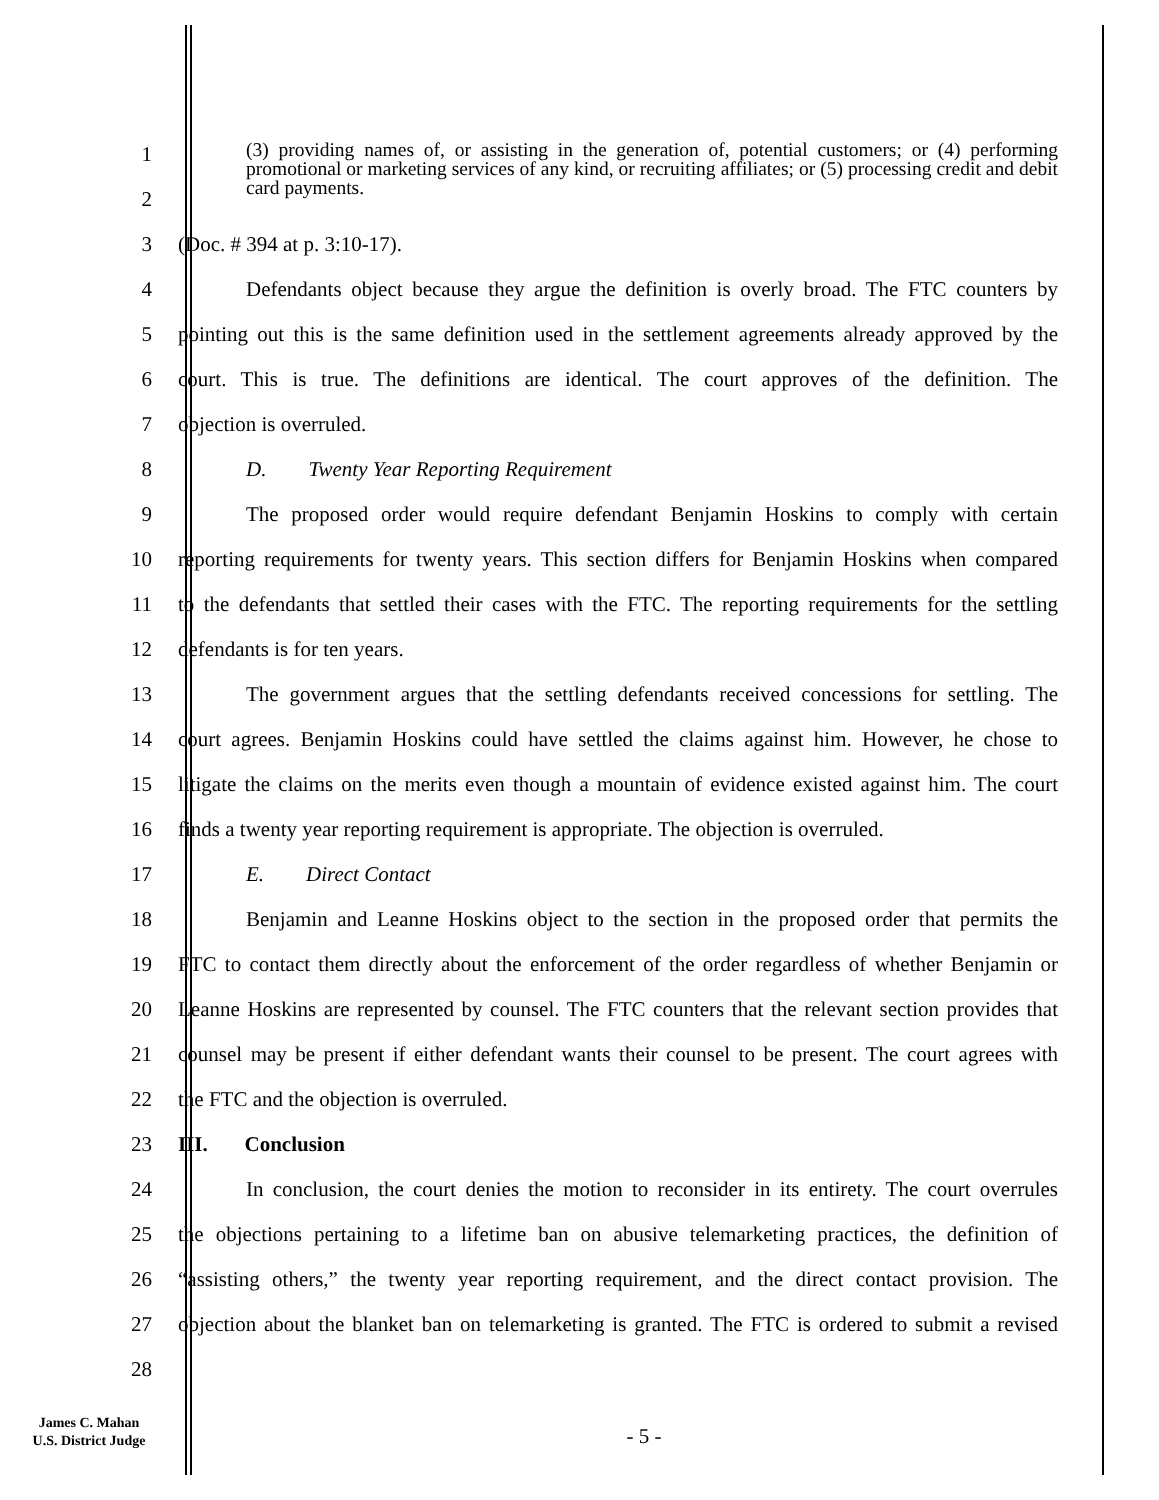1
2
(3) providing names of, or assisting in the generation of, potential customers; or (4) performing promotional or marketing services of any kind, or recruiting affiliates; or (5) processing credit and debit card payments.
3 (Doc. # 394 at p. 3:10-17).
4
Defendants object because they argue the definition is overly broad. The FTC counters by
5
pointing out this is the same definition used in the settlement agreements already approved by the
6
court. This is true. The definitions are identical. The court approves of the definition. The
7 objection is overruled.
8 D. Twenty Year Reporting Requirement
9
The proposed order would require defendant Benjamin Hoskins to comply with certain
10
reporting requirements for twenty years. This section differs for Benjamin Hoskins when compared
11
to the defendants that settled their cases with the FTC. The reporting requirements for the settling
12 defendants is for ten years.
13
The government argues that the settling defendants received concessions for settling. The
14
court agrees. Benjamin Hoskins could have settled the claims against him. However, he chose to
15
litigate the claims on the merits even though a mountain of evidence existed against him. The court
16
finds a twenty year reporting requirement is appropriate. The objection is overruled.
17 E. Direct Contact
18
Benjamin and Leanne Hoskins object to the section in the proposed order that permits the
19
FTC to contact them directly about the enforcement of the order regardless of whether Benjamin or
20
Leanne Hoskins are represented by counsel. The FTC counters that the relevant section provides that
21
counsel may be present if either defendant wants their counsel to be present. The court agrees with
22 the FTC and the objection is overruled.
23 III. Conclusion
24
In conclusion, the court denies the motion to reconsider in its entirety. The court overrules
25
the objections pertaining to a lifetime ban on abusive telemarketing practices, the definition of
26
“assisting others,” the twenty year reporting requirement, and the direct contact provision. The
27
objection about the blanket ban on telemarketing is granted. The FTC is ordered to submit a revised
28
James C. Mahan
U.S. District Judge
- 5 -